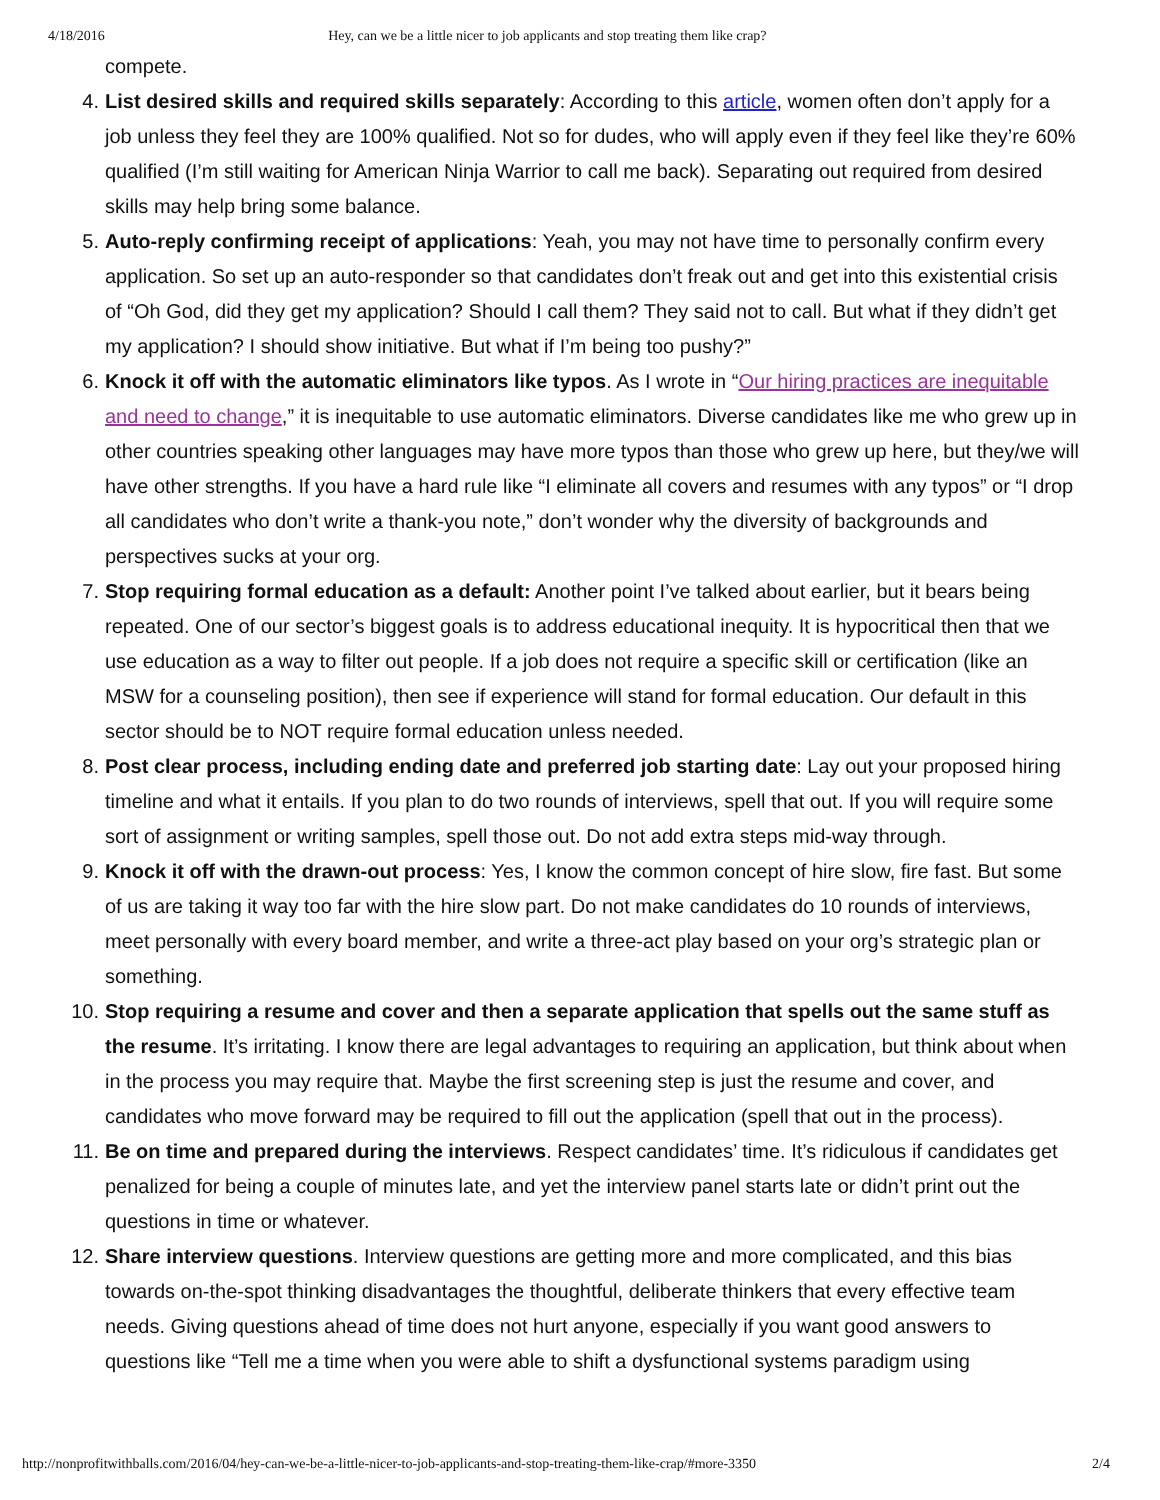4/18/2016 Hey, can we be a little nicer to job applicants and stop treating them like crap?
compete.
4. List desired skills and required skills separately: According to this article, women often don’t apply for a job unless they feel they are 100% qualified. Not so for dudes, who will apply even if they feel like they’re 60% qualified (I’m still waiting for American Ninja Warrior to call me back). Separating out required from desired skills may help bring some balance.
5. Auto-reply confirming receipt of applications: Yeah, you may not have time to personally confirm every application. So set up an auto-responder so that candidates don’t freak out and get into this existential crisis of “Oh God, did they get my application? Should I call them? They said not to call. But what if they didn’t get my application? I should show initiative. But what if I’m being too pushy?”
6. Knock it off with the automatic eliminators like typos. As I wrote in “Our hiring practices are inequitable and need to change,” it is inequitable to use automatic eliminators. Diverse candidates like me who grew up in other countries speaking other languages may have more typos than those who grew up here, but they/we will have other strengths. If you have a hard rule like “I eliminate all covers and resumes with any typos” or “I drop all candidates who don’t write a thank-you note,” don’t wonder why the diversity of backgrounds and perspectives sucks at your org.
7. Stop requiring formal education as a default: Another point I’ve talked about earlier, but it bears being repeated. One of our sector’s biggest goals is to address educational inequity. It is hypocritical then that we use education as a way to filter out people. If a job does not require a specific skill or certification (like an MSW for a counseling position), then see if experience will stand for formal education. Our default in this sector should be to NOT require formal education unless needed.
8. Post clear process, including ending date and preferred job starting date: Lay out your proposed hiring timeline and what it entails. If you plan to do two rounds of interviews, spell that out. If you will require some sort of assignment or writing samples, spell those out. Do not add extra steps mid-way through.
9. Knock it off with the drawn-out process: Yes, I know the common concept of hire slow, fire fast. But some of us are taking it way too far with the hire slow part. Do not make candidates do 10 rounds of interviews, meet personally with every board member, and write a three-act play based on your org’s strategic plan or something.
10. Stop requiring a resume and cover and then a separate application that spells out the same stuff as the resume. It’s irritating. I know there are legal advantages to requiring an application, but think about when in the process you may require that. Maybe the first screening step is just the resume and cover, and candidates who move forward may be required to fill out the application (spell that out in the process).
11. Be on time and prepared during the interviews. Respect candidates’ time. It’s ridiculous if candidates get penalized for being a couple of minutes late, and yet the interview panel starts late or didn’t print out the questions in time or whatever.
12. Share interview questions. Interview questions are getting more and more complicated, and this bias towards on-the-spot thinking disadvantages the thoughtful, deliberate thinkers that every effective team needs. Giving questions ahead of time does not hurt anyone, especially if you want good answers to questions like “Tell me a time when you were able to shift a dysfunctional systems paradigm using
http://nonprofitwithballs.com/2016/04/hey-can-we-be-a-little-nicer-to-job-applicants-and-stop-treating-them-like-crap/#more-3350 2/4